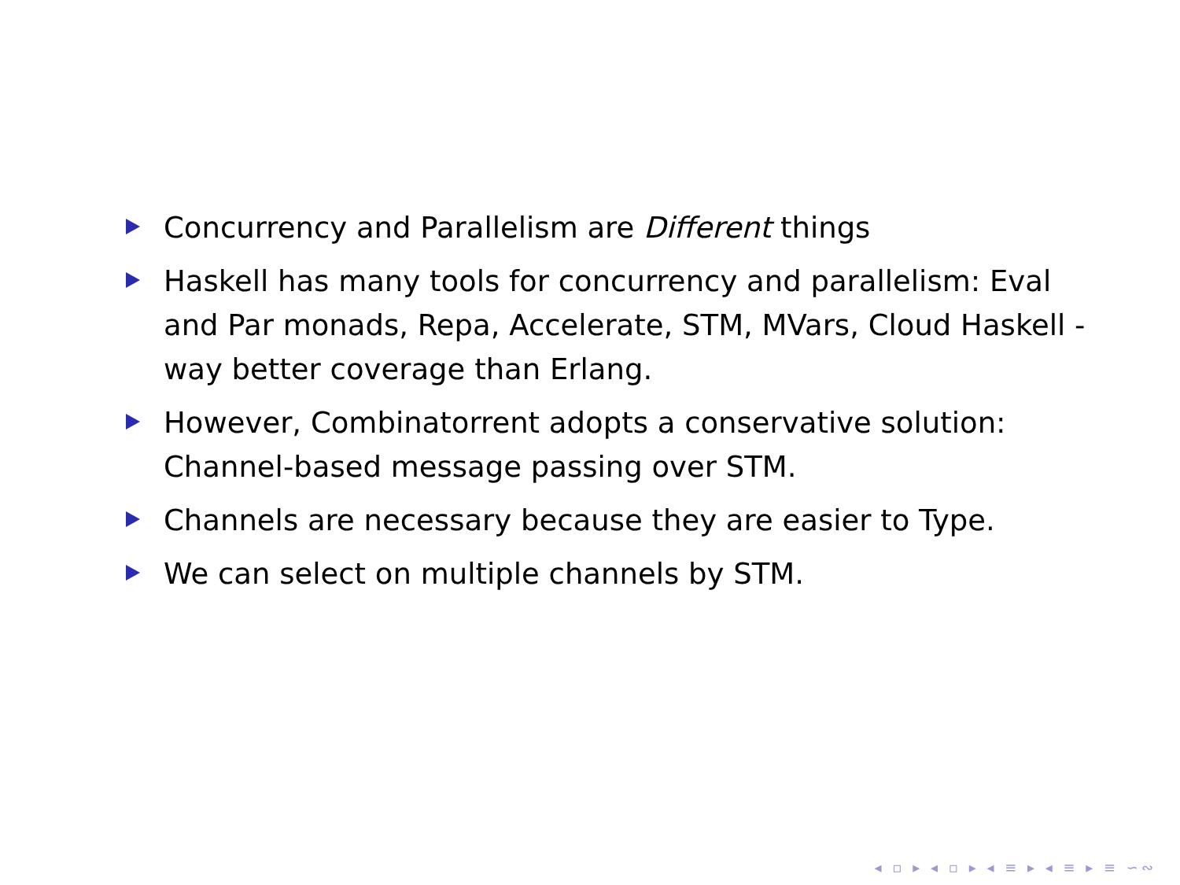Concurrency and Parallelism are Different things
Haskell has many tools for concurrency and parallelism: Eval and Par monads, Repa, Accelerate, STM, MVars, Cloud Haskell - way better coverage than Erlang.
However, Combinatorrent adopts a conservative solution: Channel-based message passing over STM.
Channels are necessary because they are easier to Type.
We can select on multiple channels by STM.
◂ ▫ ▸ ◂ ▫ ▸ ◂ ≡ ▸ ◂ ≡ ▸ ≡ ∽∾